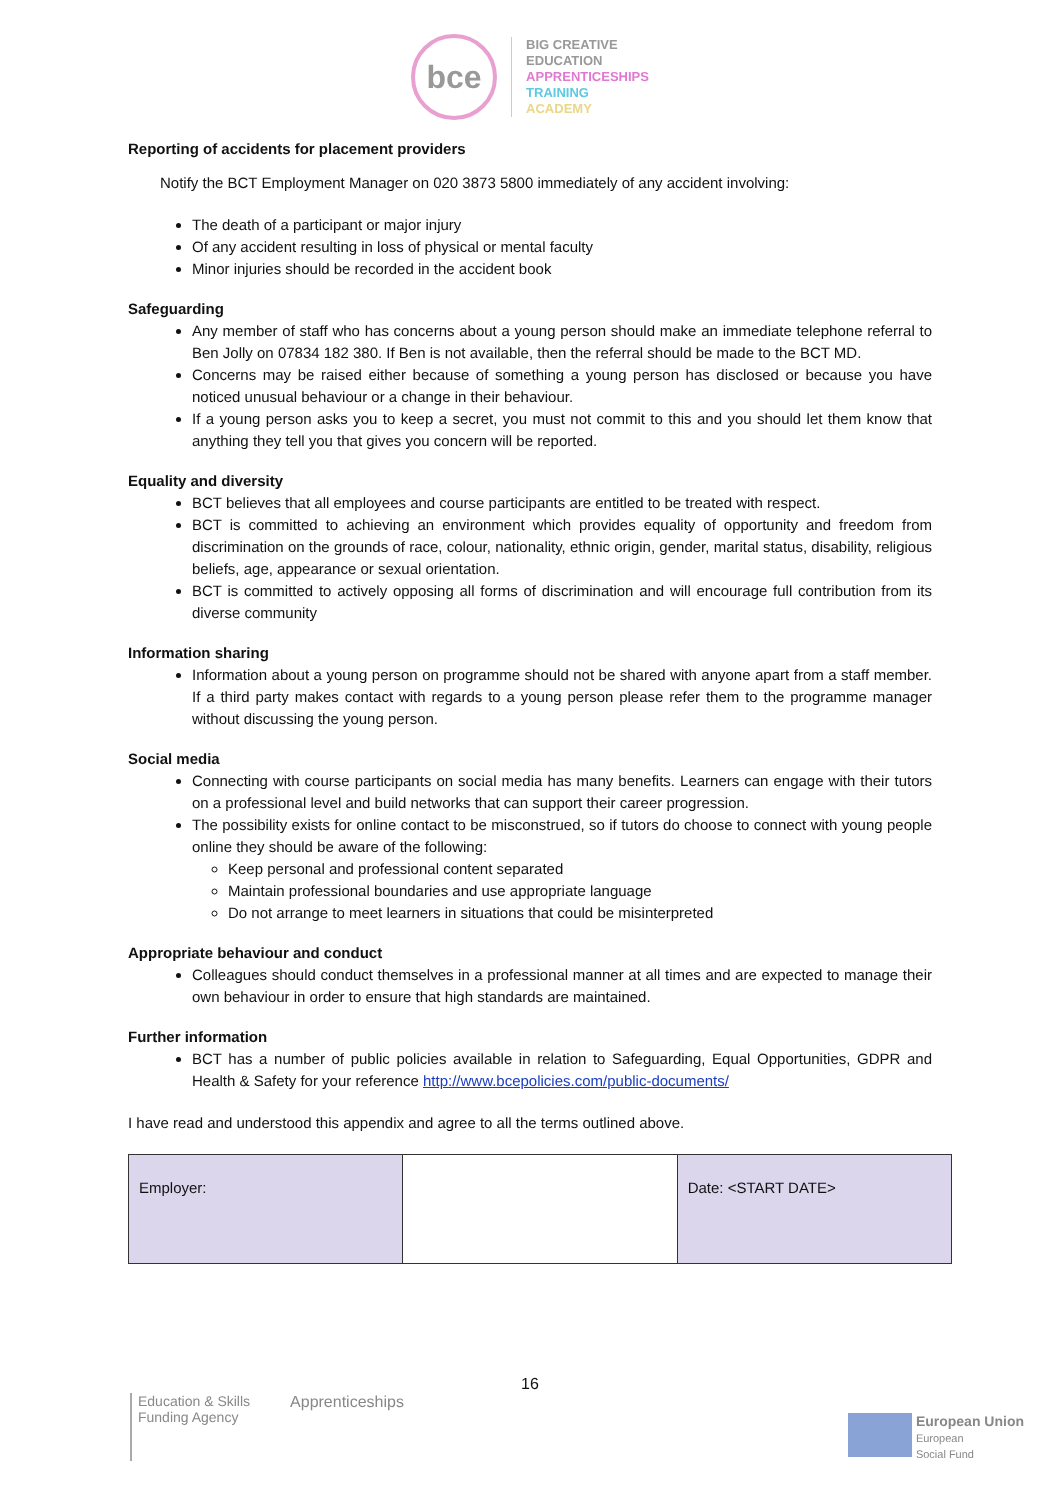bce
BIG CREATIVE
EDUCATION
APPRENTICESHIPS
TRAINING
ACADEMY
Reporting of accidents for placement providers
Notify the BCT Employment Manager on 020 3873 5800 immediately of any accident involving:
The death of a participant or major injury
Of any accident resulting in loss of physical or mental faculty
Minor injuries should be recorded in the accident book
Safeguarding
Any member of staff who has concerns about a young person should make an immediate telephone referral to Ben Jolly on 07834 182 380. If Ben is not available, then the referral should be made to the BCT MD.
Concerns may be raised either because of something a young person has disclosed or because you have noticed unusual behaviour or a change in their behaviour.
If a young person asks you to keep a secret, you must not commit to this and you should let them know that anything they tell you that gives you concern will be reported.
Equality and diversity
BCT believes that all employees and course participants are entitled to be treated with respect.
BCT is committed to achieving an environment which provides equality of opportunity and freedom from discrimination on the grounds of race, colour, nationality, ethnic origin, gender, marital status, disability, religious beliefs, age, appearance or sexual orientation.
BCT is committed to actively opposing all forms of discrimination and will encourage full contribution from its diverse community
Information sharing
Information about a young person on programme should not be shared with anyone apart from a staff member. If a third party makes contact with regards to a young person please refer them to the programme manager without discussing the young person.
Social media
Connecting with course participants on social media has many benefits. Learners can engage with their tutors on a professional level and build networks that can support their career progression.
The possibility exists for online contact to be misconstrued, so if tutors do choose to connect with young people online they should be aware of the following:
Keep personal and professional content separated
Maintain professional boundaries and use appropriate language
Do not arrange to meet learners in situations that could be misinterpreted
Appropriate behaviour and conduct
Colleagues should conduct themselves in a professional manner at all times and are expected to manage their own behaviour in order to ensure that high standards are maintained.
Further information
BCT has a number of public policies available in relation to Safeguarding, Equal Opportunities, GDPR and Health & Safety for your reference http://www.bcepolicies.com/public-documents/
I have read and understood this appendix and agree to all the terms outlined above.
| Employer: | | Date: <START DATE> |
16
Education & Skills
Funding Agency
Apprenticeships
European Union
European
Social Fund